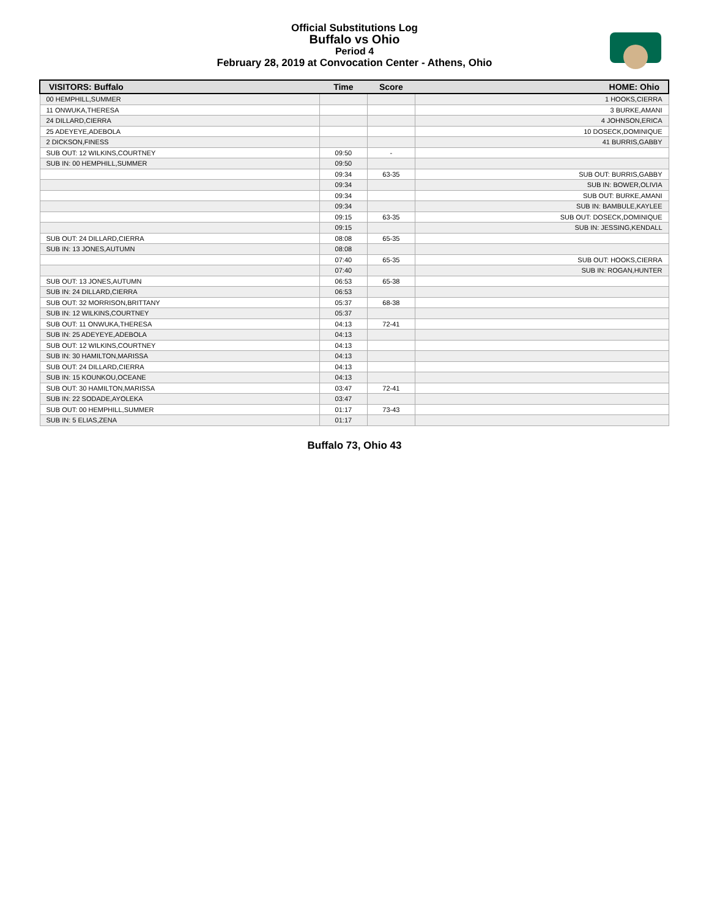Official Substitutions Log
Buffalo vs Ohio
Period 4
February 28, 2019 at Convocation Center - Athens, Ohio
| VISITORS: Buffalo | Time | Score | HOME: Ohio |
| --- | --- | --- | --- |
| 00 HEMPHILL,SUMMER | | | 1 HOOKS,CIERRA |
| 11 ONWUKA,THERESA | | | 3 BURKE,AMANI |
| 24 DILLARD,CIERRA | | | 4 JOHNSON,ERICA |
| 25 ADEYEYE,ADEBOLA | | | 10 DOSECK,DOMINIQUE |
| 2 DICKSON,FINESS | | | 41 BURRIS,GABBY |
| SUB OUT: 12 WILKINS,COURTNEY | 09:50 | - | |
| SUB IN: 00 HEMPHILL,SUMMER | 09:50 | | |
| | 09:34 | 63-35 | SUB OUT: BURRIS,GABBY |
| | 09:34 | | SUB IN: BOWER,OLIVIA |
| | 09:34 | | SUB OUT: BURKE,AMANI |
| | 09:34 | | SUB IN: BAMBULE,KAYLEE |
| | 09:15 | 63-35 | SUB OUT: DOSECK,DOMINIQUE |
| | 09:15 | | SUB IN: JESSING,KENDALL |
| SUB OUT: 24 DILLARD,CIERRA | 08:08 | 65-35 | |
| SUB IN: 13 JONES,AUTUMN | 08:08 | | |
| | 07:40 | 65-35 | SUB OUT: HOOKS,CIERRA |
| | 07:40 | | SUB IN: ROGAN,HUNTER |
| SUB OUT: 13 JONES,AUTUMN | 06:53 | 65-38 | |
| SUB IN: 24 DILLARD,CIERRA | 06:53 | | |
| SUB OUT: 32 MORRISON,BRITTANY | 05:37 | 68-38 | |
| SUB IN: 12 WILKINS,COURTNEY | 05:37 | | |
| SUB OUT: 11 ONWUKA,THERESA | 04:13 | 72-41 | |
| SUB IN: 25 ADEYEYE,ADEBOLA | 04:13 | | |
| SUB OUT: 12 WILKINS,COURTNEY | 04:13 | | |
| SUB IN: 30 HAMILTON,MARISSA | 04:13 | | |
| SUB OUT: 24 DILLARD,CIERRA | 04:13 | | |
| SUB IN: 15 KOUNKOU,OCEANE | 04:13 | | |
| SUB OUT: 30 HAMILTON,MARISSA | 03:47 | 72-41 | |
| SUB IN: 22 SODADE,AYOLEKA | 03:47 | | |
| SUB OUT: 00 HEMPHILL,SUMMER | 01:17 | 73-43 | |
| SUB IN: 5 ELIAS,ZENA | 01:17 | | |
Buffalo 73, Ohio 43